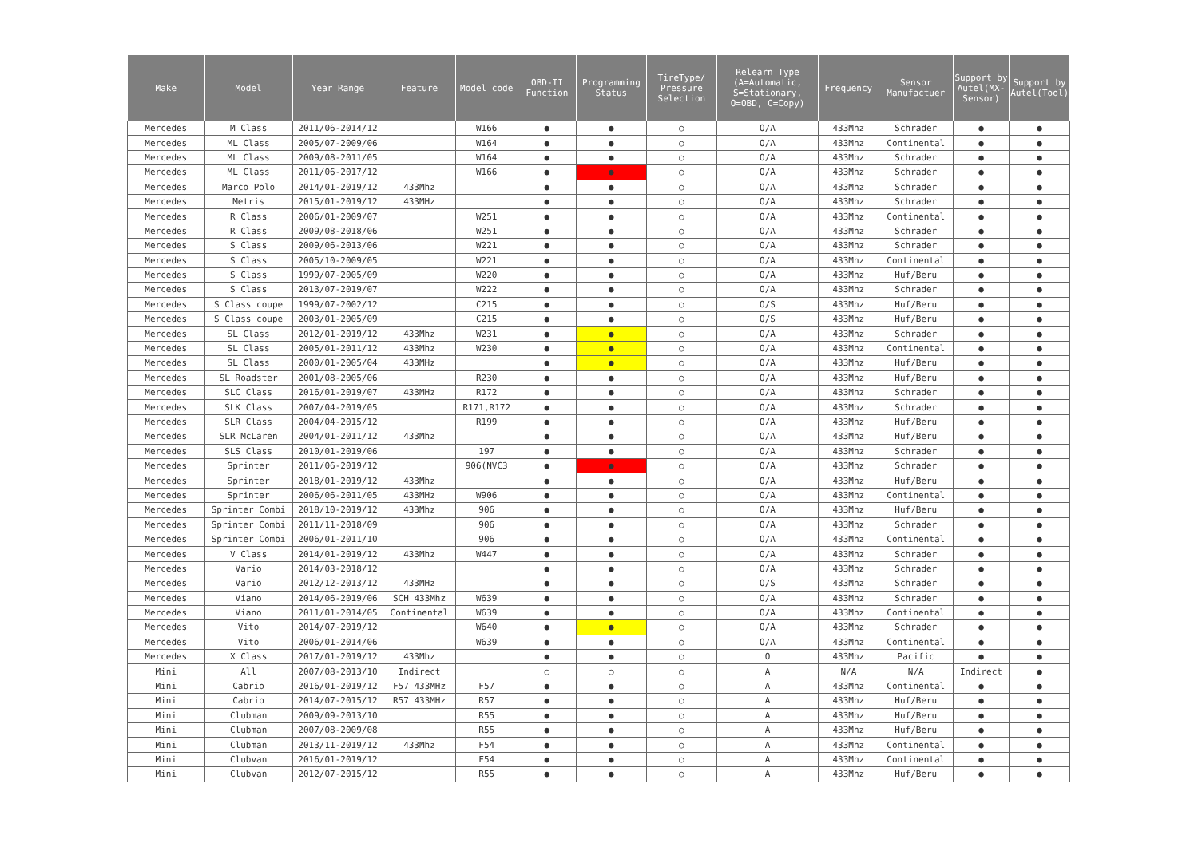| Make | Model | Year Range | Feature | Model code | OBD-II Function | Programming Status | TireType/ Pressure Selection | Relearn Type (A=Automatic, S=Stationary, O=OBD, C=Copy) | Frequency | Sensor Manufactuer | Support by Autel(MX-Sensor) | Support by Autel(Tool) |
| --- | --- | --- | --- | --- | --- | --- | --- | --- | --- | --- | --- | --- |
| Mercedes | M Class | 2011/06-2014/12 | | W166 | ● | ● | ○ | O/A | 433Mhz | Schrader | ● | ● |
| Mercedes | ML Class | 2005/07-2009/06 | | W164 | ● | ● | ○ | O/A | 433Mhz | Continental | ● | ● |
| Mercedes | ML Class | 2009/08-2011/05 | | W164 | ● | ● | ○ | O/A | 433Mhz | Schrader | ● | ● |
| Mercedes | ML Class | 2011/06-2017/12 | | W166 | ● | ● | ○ | O/A | 433Mhz | Schrader | ● | ● |
| Mercedes | Marco Polo | 2014/01-2019/12 | 433Mhz | | ● | ● | ○ | O/A | 433Mhz | Schrader | ● | ● |
| Mercedes | Metris | 2015/01-2019/12 | 433MHz | | ● | ● | ○ | O/A | 433Mhz | Schrader | ● | ● |
| Mercedes | R Class | 2006/01-2009/07 | | W251 | ● | ● | ○ | O/A | 433Mhz | Continental | ● | ● |
| Mercedes | R Class | 2009/08-2018/06 | | W251 | ● | ● | ○ | O/A | 433Mhz | Schrader | ● | ● |
| Mercedes | S Class | 2009/06-2013/06 | | W221 | ● | ● | ○ | O/A | 433Mhz | Schrader | ● | ● |
| Mercedes | S Class | 2005/10-2009/05 | | W221 | ● | ● | ○ | O/A | 433Mhz | Continental | ● | ● |
| Mercedes | S Class | 1999/07-2005/09 | | W220 | ● | ● | ○ | O/A | 433Mhz | Huf/Beru | ● | ● |
| Mercedes | S Class | 2013/07-2019/07 | | W222 | ● | ● | ○ | O/A | 433Mhz | Schrader | ● | ● |
| Mercedes | S Class coupe | 1999/07-2002/12 | | C215 | ● | ● | ○ | O/S | 433Mhz | Huf/Beru | ● | ● |
| Mercedes | S Class coupe | 2003/01-2005/09 | | C215 | ● | ● | ○ | O/S | 433Mhz | Huf/Beru | ● | ● |
| Mercedes | SL Class | 2012/01-2019/12 | 433Mhz | W231 | ● | ● | ○ | O/A | 433Mhz | Schrader | ● | ● |
| Mercedes | SL Class | 2005/01-2011/12 | 433Mhz | W230 | ● | ● | ○ | O/A | 433Mhz | Continental | ● | ● |
| Mercedes | SL Class | 2000/01-2005/04 | 433MHz | | ● | ● | ○ | O/A | 433Mhz | Huf/Beru | ● | ● |
| Mercedes | SL Roadster | 2001/08-2005/06 | | R230 | ● | ● | ○ | O/A | 433Mhz | Huf/Beru | ● | ● |
| Mercedes | SLC Class | 2016/01-2019/07 | 433MHz | R172 | ● | ● | ○ | O/A | 433Mhz | Schrader | ● | ● |
| Mercedes | SLK Class | 2007/04-2019/05 | | R171,R172 | ● | ● | ○ | O/A | 433Mhz | Schrader | ● | ● |
| Mercedes | SLR Class | 2004/04-2015/12 | | R199 | ● | ● | ○ | O/A | 433Mhz | Huf/Beru | ● | ● |
| Mercedes | SLR McLaren | 2004/01-2011/12 | 433Mhz | | ● | ● | ○ | O/A | 433Mhz | Huf/Beru | ● | ● |
| Mercedes | SLS Class | 2010/01-2019/06 | | 197 | ● | ● | ○ | O/A | 433Mhz | Schrader | ● | ● |
| Mercedes | Sprinter | 2011/06-2019/12 | | 906(NVC3 | ● | ● | ○ | O/A | 433Mhz | Schrader | ● | ● |
| Mercedes | Sprinter | 2018/01-2019/12 | 433Mhz | | ● | ● | ○ | O/A | 433Mhz | Huf/Beru | ● | ● |
| Mercedes | Sprinter | 2006/06-2011/05 | 433MHz | W906 | ● | ● | ○ | O/A | 433Mhz | Continental | ● | ● |
| Mercedes | Sprinter Combi | 2018/10-2019/12 | 433Mhz | 906 | ● | ● | ○ | O/A | 433Mhz | Huf/Beru | ● | ● |
| Mercedes | Sprinter Combi | 2011/11-2018/09 | | 906 | ● | ● | ○ | O/A | 433Mhz | Schrader | ● | ● |
| Mercedes | Sprinter Combi | 2006/01-2011/10 | | 906 | ● | ● | ○ | O/A | 433Mhz | Continental | ● | ● |
| Mercedes | V Class | 2014/01-2019/12 | 433Mhz | W447 | ● | ● | ○ | O/A | 433Mhz | Schrader | ● | ● |
| Mercedes | Vario | 2014/03-2018/12 | | | ● | ● | ○ | O/A | 433Mhz | Schrader | ● | ● |
| Mercedes | Vario | 2012/12-2013/12 | 433MHz | | ● | ● | ○ | O/S | 433Mhz | Schrader | ● | ● |
| Mercedes | Viano | 2014/06-2019/06 | SCH 433Mhz | W639 | ● | ● | ○ | O/A | 433Mhz | Schrader | ● | ● |
| Mercedes | Viano | 2011/01-2014/05 | Continental | W639 | ● | ● | ○ | O/A | 433Mhz | Continental | ● | ● |
| Mercedes | Vito | 2014/07-2019/12 | | W640 | ● | ● | ○ | O/A | 433Mhz | Schrader | ● | ● |
| Mercedes | Vito | 2006/01-2014/06 | | W639 | ● | ● | ○ | O/A | 433Mhz | Continental | ● | ● |
| Mercedes | X Class | 2017/01-2019/12 | 433Mhz | | ● | ● | ○ | O | 433Mhz | Pacific | ● | ● |
| Mini | All | 2007/08-2013/10 | Indirect | | ○ | ○ | ○ | A | N/A | N/A | Indirect | ● |
| Mini | Cabrio | 2016/01-2019/12 | F57 433MHz | F57 | ● | ● | ○ | A | 433Mhz | Continental | ● | ● |
| Mini | Cabrio | 2014/07-2015/12 | R57 433MHz | R57 | ● | ● | ○ | A | 433Mhz | Huf/Beru | ● | ● |
| Mini | Clubman | 2009/09-2013/10 | | R55 | ● | ● | ○ | A | 433Mhz | Huf/Beru | ● | ● |
| Mini | Clubman | 2007/08-2009/08 | | R55 | ● | ● | ○ | A | 433Mhz | Huf/Beru | ● | ● |
| Mini | Clubman | 2013/11-2019/12 | 433Mhz | F54 | ● | ● | ○ | A | 433Mhz | Continental | ● | ● |
| Mini | Clubvan | 2016/01-2019/12 | | F54 | ● | ● | ○ | A | 433Mhz | Continental | ● | ● |
| Mini | Clubvan | 2012/07-2015/12 | | R55 | ● | ● | ○ | A | 433Mhz | Huf/Beru | ● | ● |